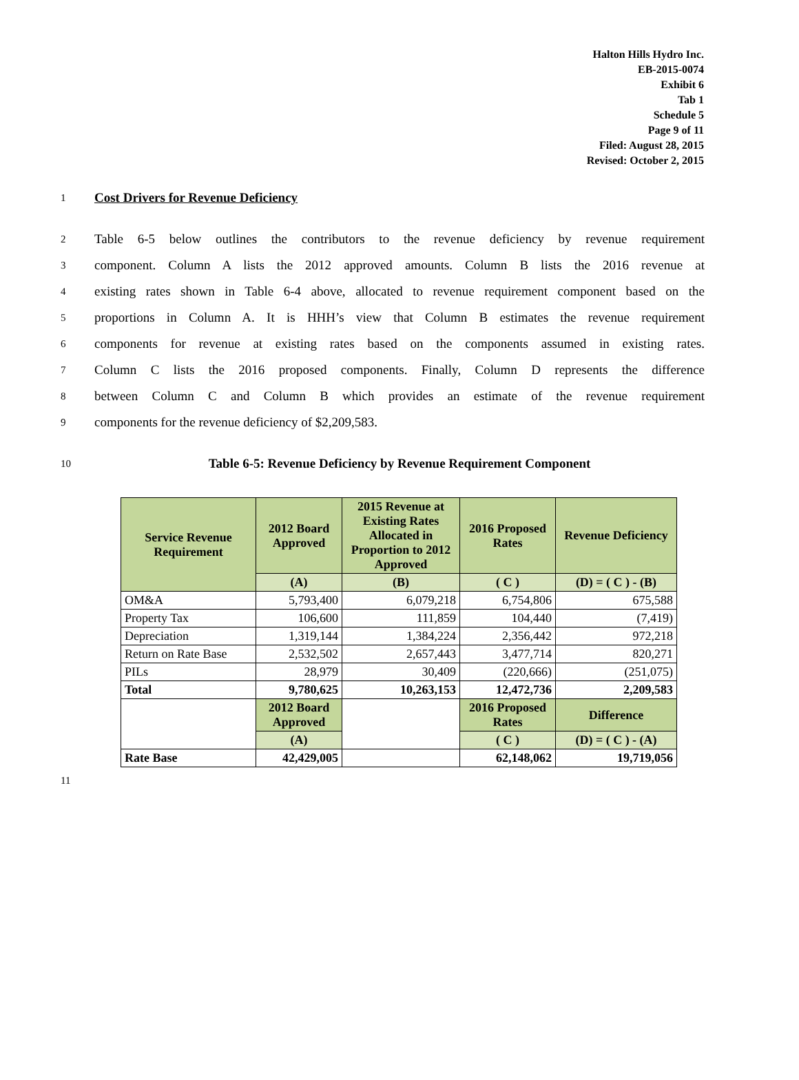Halton Hills Hydro Inc.
EB-2015-0074
Exhibit 6
Tab 1
Schedule 5
Page 9 of 11
Filed: August 28, 2015
Revised: October 2, 2015
1 Cost Drivers for Revenue Deficiency
2 Table 6-5 below outlines the contributors to the revenue deficiency by revenue requirement
3 component. Column A lists the 2012 approved amounts. Column B lists the 2016 revenue at
4 existing rates shown in Table 6-4 above, allocated to revenue requirement component based on the
5 proportions in Column A. It is HHH’s view that Column B estimates the revenue requirement
6 components for revenue at existing rates based on the components assumed in existing rates.
7 Column C lists the 2016 proposed components. Finally, Column D represents the difference
8 between Column C and Column B which provides an estimate of the revenue requirement
9 components for the revenue deficiency of $2,209,583.
10 Table 6-5: Revenue Deficiency by Revenue Requirement Component
| Service Revenue Requirement | 2012 Board Approved | 2015 Revenue at Existing Rates Allocated in Proportion to 2012 Approved | 2016 Proposed Rates | Revenue Deficiency |
| --- | --- | --- | --- | --- |
| | (A) | (B) | ( C ) | (D) = ( C ) - (B) |
| OM&A | 5,793,400 | 6,079,218 | 6,754,806 | 675,588 |
| Property Tax | 106,600 | 111,859 | 104,440 | (7,419) |
| Depreciation | 1,319,144 | 1,384,224 | 2,356,442 | 972,218 |
| Return on Rate Base | 2,532,502 | 2,657,443 | 3,477,714 | 820,271 |
| PILs | 28,979 | 30,409 | (220,666) | (251,075) |
| Total | 9,780,625 | 10,263,153 | 12,472,736 | 2,209,583 |
| | 2012 Board Approved | | 2016 Proposed Rates | Difference |
| | (A) | | ( C ) | (D) = ( C ) - (A) |
| Rate Base | 42,429,005 | | 62,148,062 | 19,719,056 |
11